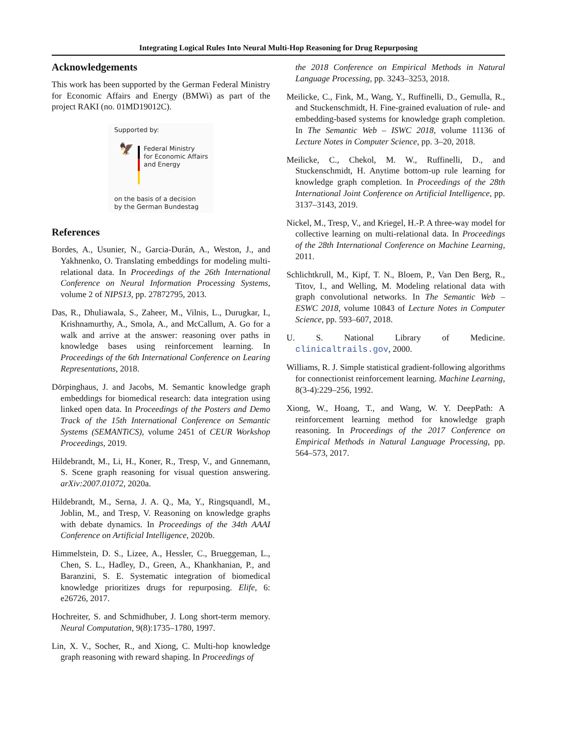Integrating Logical Rules Into Neural Multi-Hop Reasoning for Drug Repurposing
Acknowledgements
This work has been supported by the German Federal Ministry for Economic Affairs and Energy (BMWi) as part of the project RAKI (no. 01MD19012C).
Supported by:
🦅
Federal Ministry
for Economic Affairs
and Energy
on the basis of a decision
by the German Bundestag
References
Bordes, A., Usunier, N., Garcia-Durán, A., Weston, J., and Yakhnenko, O. Translating embeddings for modeling multi-relational data. In Proceedings of the 26th International Conference on Neural Information Processing Systems, volume 2 of NIPS13, pp. 27872795, 2013.
Das, R., Dhuliawala, S., Zaheer, M., Vilnis, L., Durugkar, I., Krishnamurthy, A., Smola, A., and McCallum, A. Go for a walk and arrive at the answer: reasoning over paths in knowledge bases using reinforcement learning. In Proceedings of the 6th International Conference on Learing Representations, 2018.
Dörpinghaus, J. and Jacobs, M. Semantic knowledge graph embeddings for biomedical research: data integration using linked open data. In Proceedings of the Posters and Demo Track of the 15th International Conference on Semantic Systems (SEMANTiCS), volume 2451 of CEUR Workshop Proceedings, 2019.
Hildebrandt, M., Li, H., Koner, R., Tresp, V., and Gnnemann, S. Scene graph reasoning for visual question answering. arXiv:2007.01072, 2020a.
Hildebrandt, M., Serna, J. A. Q., Ma, Y., Ringsquandl, M., Joblin, M., and Tresp, V. Reasoning on knowledge graphs with debate dynamics. In Proceedings of the 34th AAAI Conference on Artificial Intelligence, 2020b.
Himmelstein, D. S., Lizee, A., Hessler, C., Brueggeman, L., Chen, S. L., Hadley, D., Green, A., Khankhanian, P., and Baranzini, S. E. Systematic integration of biomedical knowledge prioritizes drugs for repurposing. Elife, 6: e26726, 2017.
Hochreiter, S. and Schmidhuber, J. Long short-term memory. Neural Computation, 9(8):1735–1780, 1997.
Lin, X. V., Socher, R., and Xiong, C. Multi-hop knowledge graph reasoning with reward shaping. In Proceedings of
the 2018 Conference on Empirical Methods in Natural Language Processing, pp. 3243–3253, 2018.
Meilicke, C., Fink, M., Wang, Y., Ruffinelli, D., Gemulla, R., and Stuckenschmidt, H. Fine-grained evaluation of rule- and embedding-based systems for knowledge graph completion. In The Semantic Web – ISWC 2018, volume 11136 of Lecture Notes in Computer Science, pp. 3–20, 2018.
Meilicke, C., Chekol, M. W., Ruffinelli, D., and Stuckenschmidt, H. Anytime bottom-up rule learning for knowledge graph completion. In Proceedings of the 28th International Joint Conference on Artificial Intelligence, pp. 3137–3143, 2019.
Nickel, M., Tresp, V., and Kriegel, H.-P. A three-way model for collective learning on multi-relational data. In Proceedings of the 28th International Conference on Machine Learning, 2011.
Schlichtkrull, M., Kipf, T. N., Bloem, P., Van Den Berg, R., Titov, I., and Welling, M. Modeling relational data with graph convolutional networks. In The Semantic Web – ESWC 2018, volume 10843 of Lecture Notes in Computer Science, pp. 593–607, 2018.
U. S. National Library of Medicine. clinicaltrails.gov, 2000.
Williams, R. J. Simple statistical gradient-following algorithms for connectionist reinforcement learning. Machine Learning, 8(3-4):229–256, 1992.
Xiong, W., Hoang, T., and Wang, W. Y. DeepPath: A reinforcement learning method for knowledge graph reasoning. In Proceedings of the 2017 Conference on Empirical Methods in Natural Language Processing, pp. 564–573, 2017.